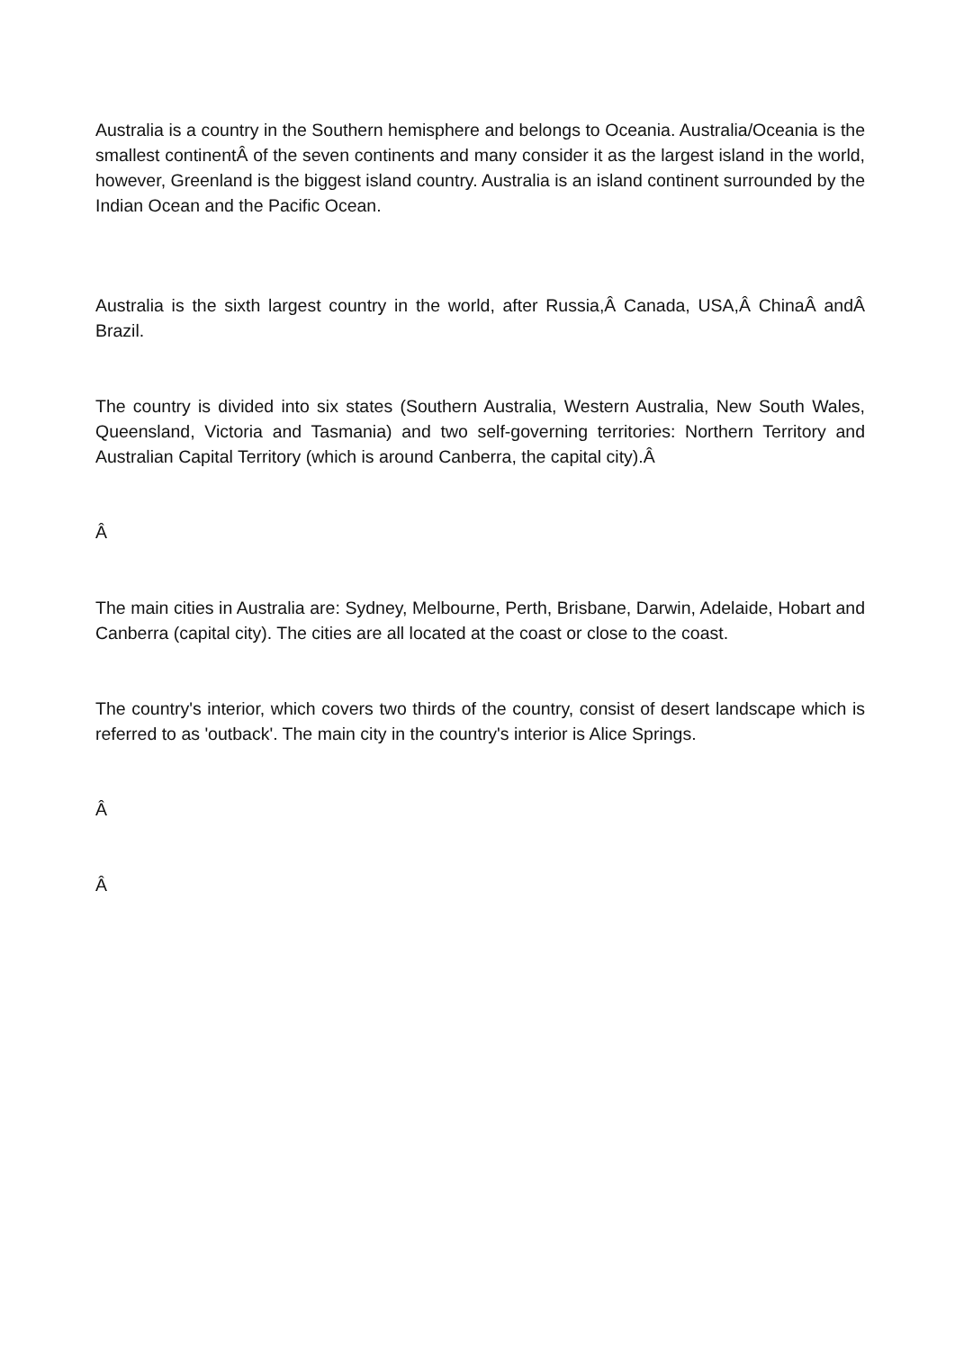Australia is a country in the Southern hemisphere and belongs to Oceania. Australia/Oceania is the smallest continentÂ of the seven continents and many consider it as the largest island in the world, however, Greenland is the biggest island country. Australia is an island continent surrounded by the Indian Ocean and the Pacific Ocean.
Australia is the sixth largest country in the world, after Russia,Â Canada, USA,Â ChinaÂ andÂ Brazil.
The country is divided into six states (Southern Australia, Western Australia, New South Wales, Queensland, Victoria and Tasmania) and two self-governing territories: Northern Territory and Australian Capital Territory (which is around Canberra, the capital city).Â
Â
The main cities in Australia are: Sydney, Melbourne, Perth, Brisbane, Darwin, Adelaide, Hobart and Canberra (capital city). The cities are all located at the coast or close to the coast.
The country's interior, which covers two thirds of the country, consist of desert landscape which is referred to as 'outback'. The main city in the country's interior is Alice Springs.
Â
Â